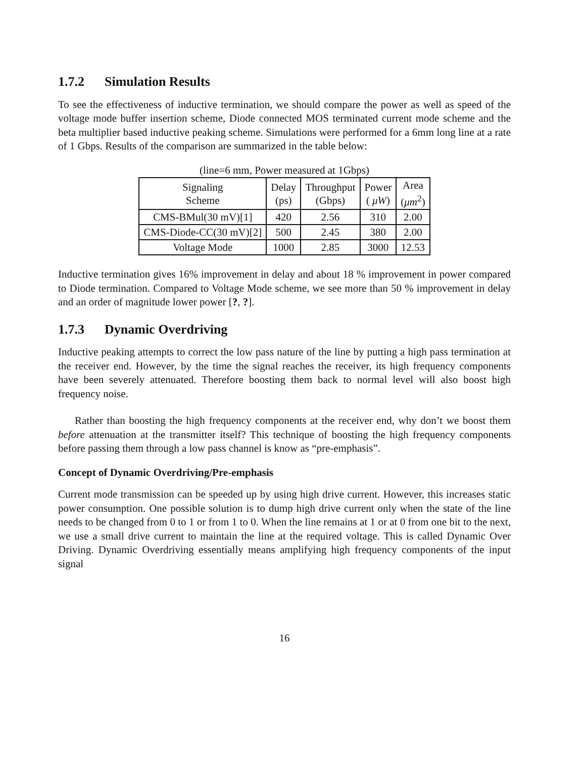1.7.2 Simulation Results
To see the effectiveness of inductive termination, we should compare the power as well as speed of the voltage mode buffer insertion scheme, Diode connected MOS terminated current mode scheme and the beta multiplier based inductive peaking scheme. Simulations were performed for a 6mm long line at a rate of 1 Gbps. Results of the comparison are summarized in the table below:
(line=6 mm, Power measured at 1Gbps)
| Signaling Scheme | Delay (ps) | Throughput (Gbps) | Power ( μW ) | Area ( μm<sup>2</sup>) |
| CMS-BMul(30 mV)[1] | 420 | 2.56 | 310 | 2.00 |
| CMS-Diode-CC(30 mV)[2] | 500 | 2.45 | 380 | 2.00 |
| Voltage Mode | 1000 | 2.85 | 3000 | 12.53 |
Inductive termination gives 16% improvement in delay and about 18 % improvement in power compared to Diode termination. Compared to Voltage Mode scheme, we see more than 50 % improvement in delay and an order of magnitude lower power [?, ?].
1.7.3 Dynamic Overdriving
Inductive peaking attempts to correct the low pass nature of the line by putting a high pass termination at the receiver end. However, by the time the signal reaches the receiver, its high frequency components have been severely attenuated. Therefore boosting them back to normal level will also boost high frequency noise.
Rather than boosting the high frequency components at the receiver end, why don’t we boost them before attenuation at the transmitter itself? This technique of boosting the high frequency components before passing them through a low pass channel is know as “pre-emphasis”.
Concept of Dynamic Overdriving/Pre-emphasis
Current mode transmission can be speeded up by using high drive current. However, this increases static power consumption. One possible solution is to dump high drive current only when the state of the line needs to be changed from 0 to 1 or from 1 to 0. When the line remains at 1 or at 0 from one bit to the next, we use a small drive current to maintain the line at the required voltage. This is called Dynamic Over Driving. Dynamic Overdriving essentially means amplifying high frequency components of the input signal
16